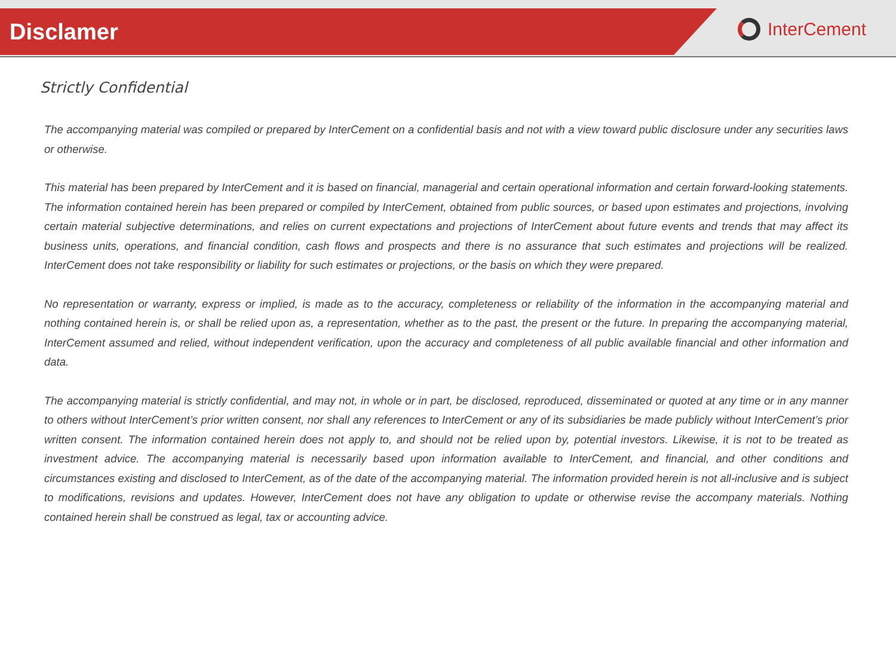Disclamer
InterCement
Strictly Confidential
The accompanying material was compiled or prepared by InterCement on a confidential basis and not with a view toward public disclosure under any securities laws or otherwise.
This material has been prepared by InterCement and it is based on financial, managerial and certain operational information and certain forward-looking statements. The information contained herein has been prepared or compiled by InterCement, obtained from public sources, or based upon estimates and projections, involving certain material subjective determinations, and relies on current expectations and projections of InterCement about future events and trends that may affect its business units, operations, and financial condition, cash flows and prospects and there is no assurance that such estimates and projections will be realized. InterCement does not take responsibility or liability for such estimates or projections, or the basis on which they were prepared.
No representation or warranty, express or implied, is made as to the accuracy, completeness or reliability of the information in the accompanying material and nothing contained herein is, or shall be relied upon as, a representation, whether as to the past, the present or the future. In preparing the accompanying material, InterCement assumed and relied, without independent verification, upon the accuracy and completeness of all public available financial and other information and data.
The accompanying material is strictly confidential, and may not, in whole or in part, be disclosed, reproduced, disseminated or quoted at any time or in any manner to others without InterCement’s prior written consent, nor shall any references to InterCement or any of its subsidiaries be made publicly without InterCement’s prior written consent. The information contained herein does not apply to, and should not be relied upon by, potential investors. Likewise, it is not to be treated as investment advice. The accompanying material is necessarily based upon information available to InterCement, and financial, and other conditions and circumstances existing and disclosed to InterCement, as of the date of the accompanying material. The information provided herein is not all-inclusive and is subject to modifications, revisions and updates. However, InterCement does not have any obligation to update or otherwise revise the accompany materials. Nothing contained herein shall be construed as legal, tax or accounting advice.